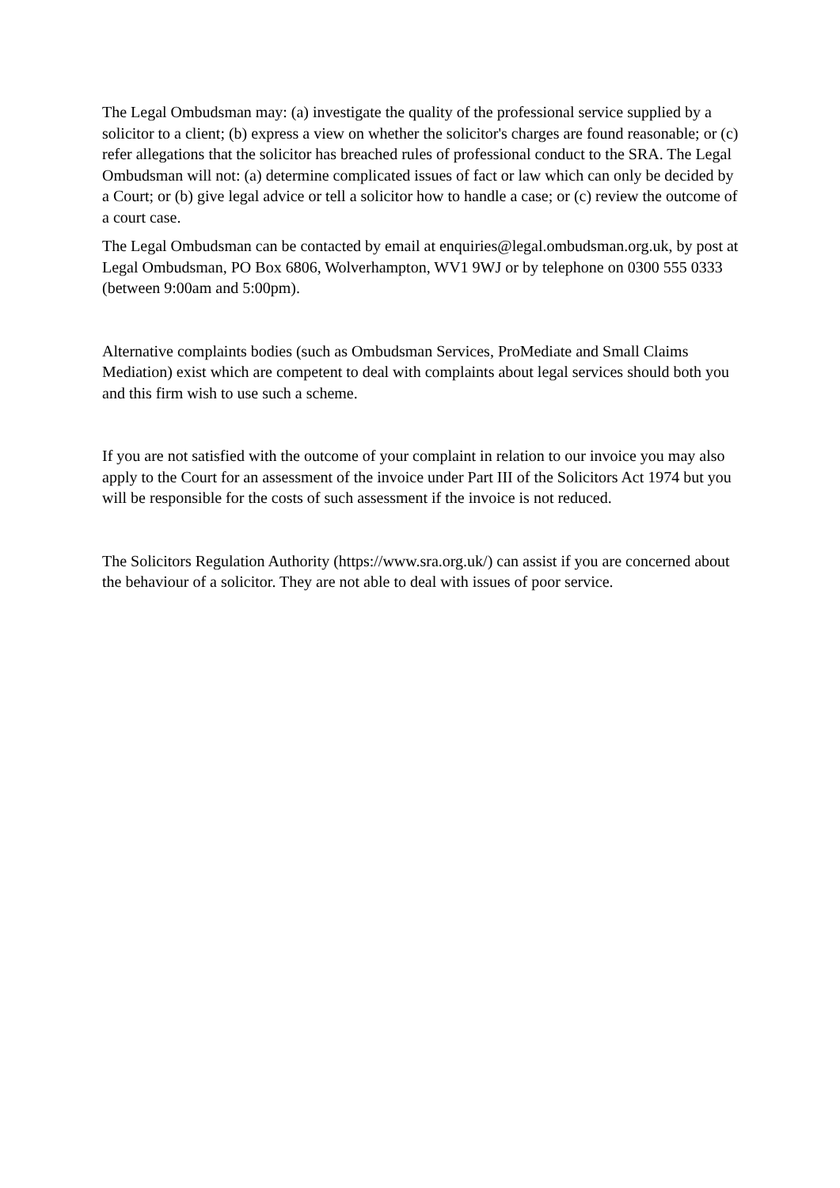The Legal Ombudsman may: (a) investigate the quality of the professional service supplied by a solicitor to a client; (b) express a view on whether the solicitor's charges are found reasonable; or (c) refer allegations that the solicitor has breached rules of professional conduct to the SRA. The Legal Ombudsman will not: (a) determine complicated issues of fact or law which can only be decided by a Court; or (b) give legal advice or tell a solicitor how to handle a case; or (c) review the outcome of a court case.
The Legal Ombudsman can be contacted by email at enquiries@legal.ombudsman.org.uk, by post at Legal Ombudsman, PO Box 6806, Wolverhampton, WV1 9WJ or by telephone on 0300 555 0333 (between 9:00am and 5:00pm).
Alternative complaints bodies (such as Ombudsman Services, ProMediate and Small Claims Mediation) exist which are competent to deal with complaints about legal services should both you and this firm wish to use such a scheme.
If you are not satisfied with the outcome of your complaint in relation to our invoice you may also apply to the Court for an assessment of the invoice under Part III of the Solicitors Act 1974 but you will be responsible for the costs of such assessment if the invoice is not reduced.
The Solicitors Regulation Authority (https://www.sra.org.uk/) can assist if you are concerned about the behaviour of a solicitor. They are not able to deal with issues of poor service.